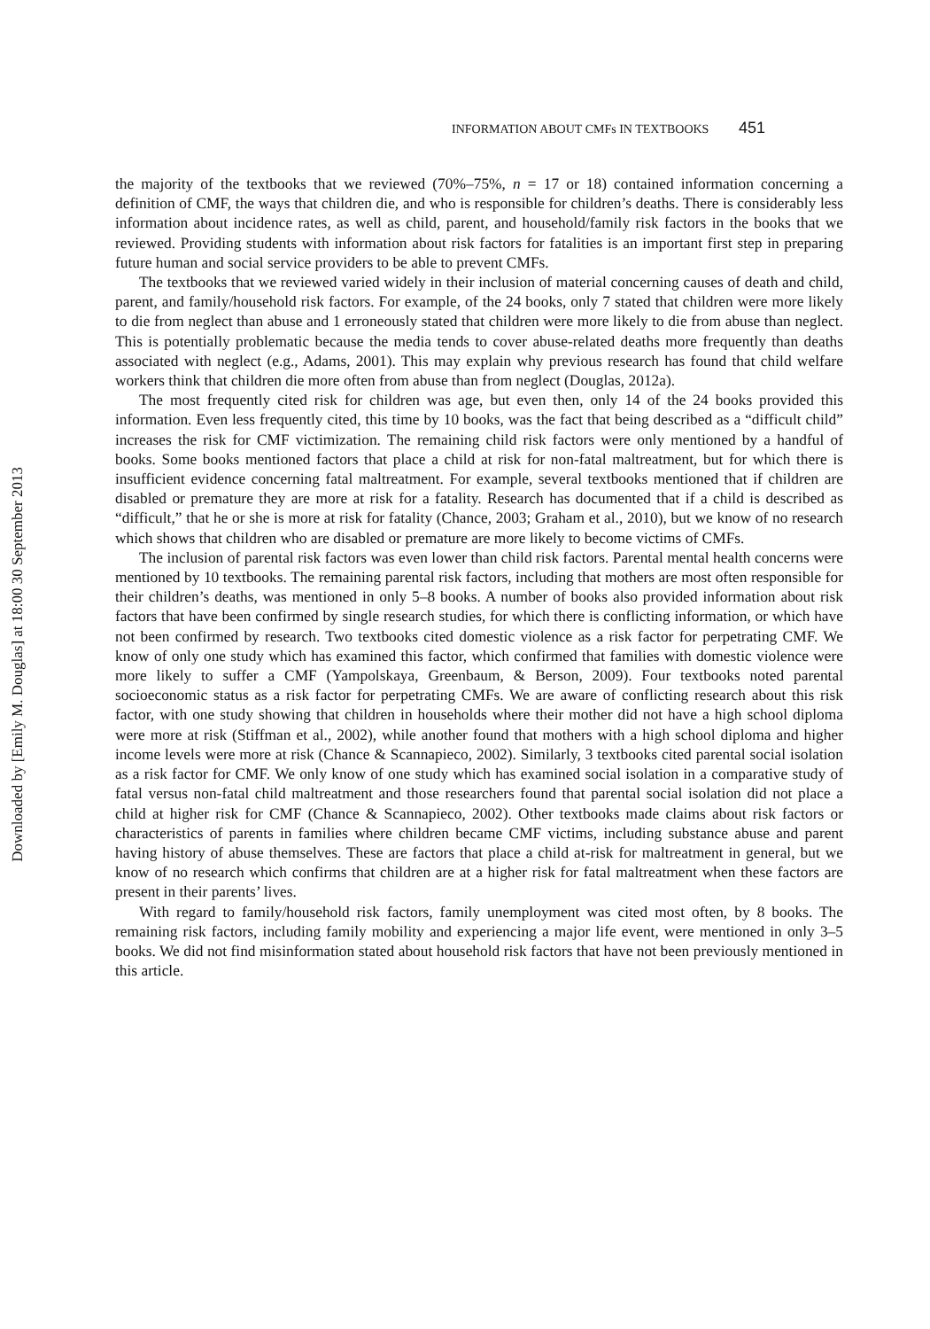INFORMATION ABOUT CMFs IN TEXTBOOKS 451
Downloaded by [Emily M. Douglas] at 18:00 30 September 2013
the majority of the textbooks that we reviewed (70%–75%, n = 17 or 18) contained information concerning a definition of CMF, the ways that children die, and who is responsible for children’s deaths. There is considerably less information about incidence rates, as well as child, parent, and household/family risk factors in the books that we reviewed. Providing students with information about risk factors for fatalities is an important first step in preparing future human and social service providers to be able to prevent CMFs.
The textbooks that we reviewed varied widely in their inclusion of material concerning causes of death and child, parent, and family/household risk factors. For example, of the 24 books, only 7 stated that children were more likely to die from neglect than abuse and 1 erroneously stated that children were more likely to die from abuse than neglect. This is potentially problematic because the media tends to cover abuse-related deaths more frequently than deaths associated with neglect (e.g., Adams, 2001). This may explain why previous research has found that child welfare workers think that children die more often from abuse than from neglect (Douglas, 2012a).
The most frequently cited risk for children was age, but even then, only 14 of the 24 books provided this information. Even less frequently cited, this time by 10 books, was the fact that being described as a “difficult child” increases the risk for CMF victimization. The remaining child risk factors were only mentioned by a handful of books. Some books mentioned factors that place a child at risk for non-fatal maltreatment, but for which there is insufficient evidence concerning fatal maltreatment. For example, several textbooks mentioned that if children are disabled or premature they are more at risk for a fatality. Research has documented that if a child is described as “difficult,” that he or she is more at risk for fatality (Chance, 2003; Graham et al., 2010), but we know of no research which shows that children who are disabled or premature are more likely to become victims of CMFs.
The inclusion of parental risk factors was even lower than child risk factors. Parental mental health concerns were mentioned by 10 textbooks. The remaining parental risk factors, including that mothers are most often responsible for their children’s deaths, was mentioned in only 5–8 books. A number of books also provided information about risk factors that have been confirmed by single research studies, for which there is conflicting information, or which have not been confirmed by research. Two textbooks cited domestic violence as a risk factor for perpetrating CMF. We know of only one study which has examined this factor, which confirmed that families with domestic violence were more likely to suffer a CMF (Yampolskaya, Greenbaum, & Berson, 2009). Four textbooks noted parental socioeconomic status as a risk factor for perpetrating CMFs. We are aware of conflicting research about this risk factor, with one study showing that children in households where their mother did not have a high school diploma were more at risk (Stiffman et al., 2002), while another found that mothers with a high school diploma and higher income levels were more at risk (Chance & Scannapieco, 2002). Similarly, 3 textbooks cited parental social isolation as a risk factor for CMF. We only know of one study which has examined social isolation in a comparative study of fatal versus non-fatal child maltreatment and those researchers found that parental social isolation did not place a child at higher risk for CMF (Chance & Scannapieco, 2002). Other textbooks made claims about risk factors or characteristics of parents in families where children became CMF victims, including substance abuse and parent having history of abuse themselves. These are factors that place a child at-risk for maltreatment in general, but we know of no research which confirms that children are at a higher risk for fatal maltreatment when these factors are present in their parents’ lives.
With regard to family/household risk factors, family unemployment was cited most often, by 8 books. The remaining risk factors, including family mobility and experiencing a major life event, were mentioned in only 3–5 books. We did not find misinformation stated about household risk factors that have not been previously mentioned in this article.